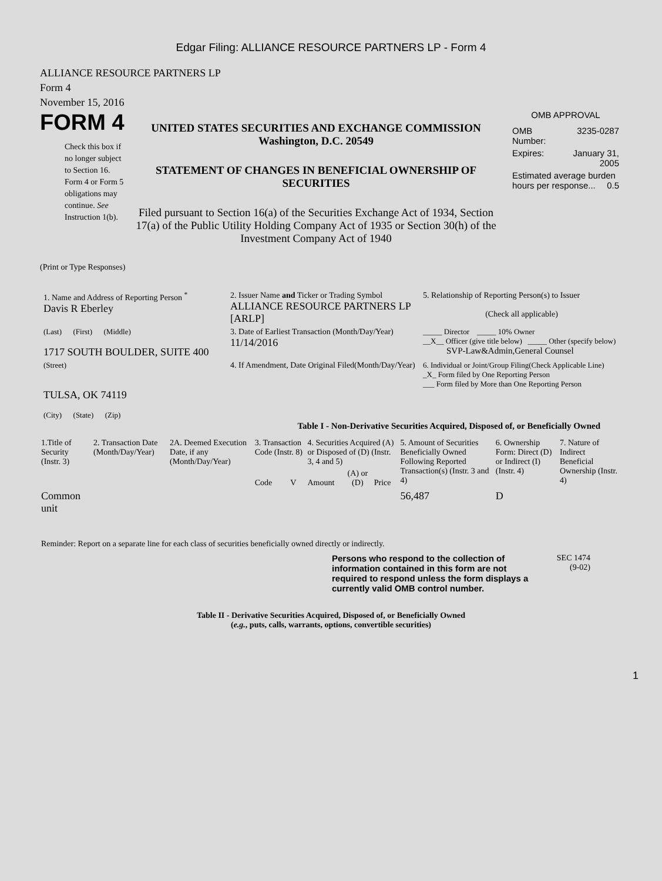Edgar Filing: ALLIANCE RESOURCE PARTNERS LP - Form 4
ALLIANCE RESOURCE PARTNERS LP
Form 4
November 15, 2016
FORM 4
Check this box if no longer subject to Section 16. Form 4 or Form 5 obligations may continue. See Instruction 1(b).
UNITED STATES SECURITIES AND EXCHANGE COMMISSION
Washington, D.C. 20549
STATEMENT OF CHANGES IN BENEFICIAL OWNERSHIP OF SECURITIES
Filed pursuant to Section 16(a) of the Securities Exchange Act of 1934, Section 17(a) of the Public Utility Holding Company Act of 1935 or Section 30(h) of the Investment Company Act of 1940
OMB APPROVAL
| OMB Number: | 3235-0287 |
| Expires: | January 31, 2005 |
| Estimated average burden hours per response... 0.5 | |
(Print or Type Responses)
| 1. Name and Address of Reporting Person <sup>*</sup> Davis R Eberley | 2. Issuer Name and Ticker or Trading Symbol ALLIANCE RESOURCE PARTNERS LP [ARLP] | 5. Relationship of Reporting Person(s) to Issuer (Check all applicable) |
| (Last) (First) (Middle) 1717 SOUTH BOULDER, SUITE 400 | 3. Date of Earliest Transaction (Month/Day/Year) 11/14/2016 | _____ Director _____ 10% Owner __X__ Officer (give title below) _____ Other (specify below) SVP-Law&Admin,General Counsel |
| (Street) TULSA, OK 74119 (City) (State) (Zip) | 4. If Amendment, Date Original Filed(Month/Day/Year) | 6. Individual or Joint/Group Filing(Check Applicable Line) _X_ Form filed by One Reporting Person ___ Form filed by More than One Reporting Person |
Table I - Non-Derivative Securities Acquired, Disposed of, or Beneficially Owned
| 1.Title of Security (Instr. 3) | 2. Transaction Date (Month/Day/Year) | 2A. Deemed Execution Date, if any (Month/Day/Year) | 3. Transaction Code (Instr. 8) | | 4. Securities Acquired (A) or Disposed of (D) (Instr. 3, 4 and 5) | | | 5. Amount of Securities Beneficially Owned Following Reported Transaction(s) (Instr. 3 and 4) | 6. Ownership Form: Direct (D) or Indirect (I) (Instr. 4) | 7. Nature of Indirect Beneficial Ownership (Instr. 4) |
| | | | Code | V | Amount | (A) or (D) | Price | | | |
| Common unit | | | | | | | | 56,487 | D | |
Reminder: Report on a separate line for each class of securities beneficially owned directly or indirectly.
Persons who respond to the collection of information contained in this form are not required to respond unless the form displays a currently valid OMB control number.
SEC 1474
(9-02)
Table II - Derivative Securities Acquired, Disposed of, or Beneficially Owned
(e.g., puts, calls, warrants, options, convertible securities)
1